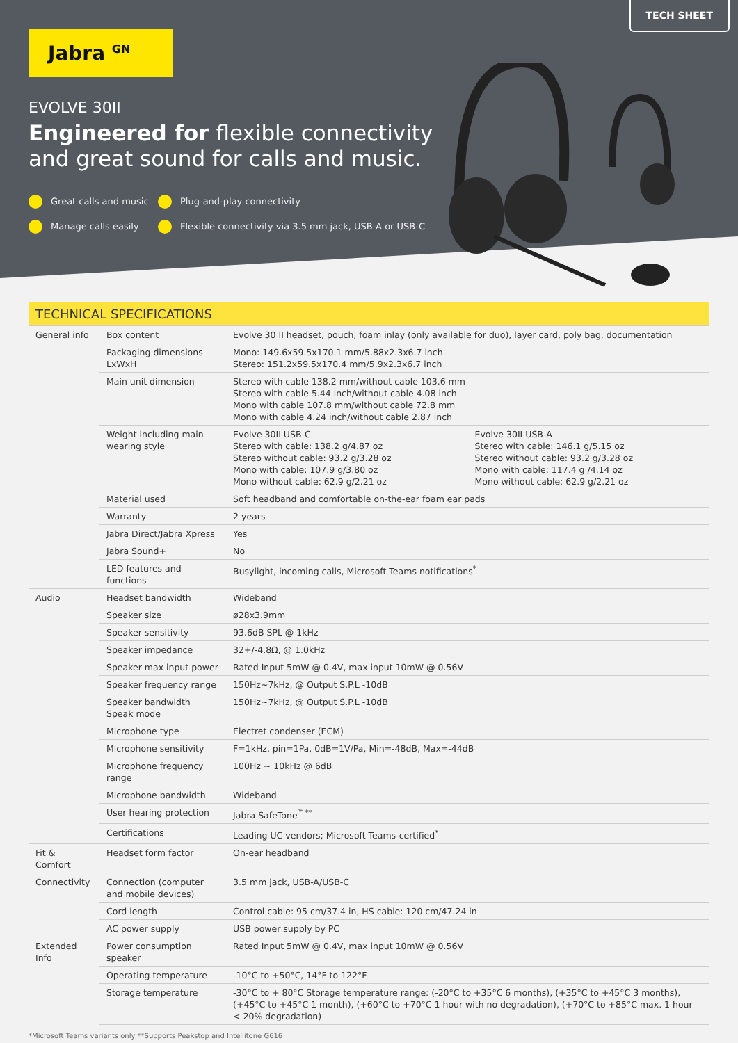TECH SHEET
Jabra <sup>GN</sup>
EVOLVE 30II
Engineered for flexible connectivity
and great sound for calls and music.
Great calls and music Plug-and-play connectivity Manage calls easily Flexible connectivity via 3.5 mm jack, USB-A or USB-C
TECHNICAL SPECIFICATIONS
| General info | Box content | Evolve 30 II headset, pouch, foam inlay (only available for duo), layer card, poly bag, documentation | |
| | Packaging dimensions LxWxH | Mono: 149.6x59.5x170.1 mm/5.88x2.3x6.7 inch Stereo: 151.2x59.5x170.4 mm/5.9x2.3x6.7 inch | |
| | Main unit dimension | Stereo with cable 138.2 mm/without cable 103.6 mm Stereo with cable 5.44 inch/without cable 4.08 inch Mono with cable 107.8 mm/without cable 72.8 mm Mono with cable 4.24 inch/without cable 2.87 inch | |
| | Weight including main wearing style | Evolve 30II USB-C Stereo with cable: 138.2 g/4.87 oz Stereo without cable: 93.2 g/3.28 oz Mono with cable: 107.9 g/3.80 oz Mono without cable: 62.9 g/2.21 oz | Evolve 30II USB-A Stereo with cable: 146.1 g/5.15 oz Stereo without cable: 93.2 g/3.28 oz Mono with cable: 117.4 g /4.14 oz Mono without cable: 62.9 g/2.21 oz |
| | Material used | Soft headband and comfortable on-the-ear foam ear pads | |
| | Warranty | 2 years | |
| | Jabra Direct/Jabra Xpress | Yes | |
| | Jabra Sound+ | No | |
| | LED features and functions | Busylight, incoming calls, Microsoft Teams notifications<sup>*</sup> | |
| Audio | Headset bandwidth | Wideband | |
| | Speaker size | ø28x3.9mm | |
| | Speaker sensitivity | 93.6dB SPL @ 1kHz | |
| | Speaker impedance | 32+/-4.8Ω, @ 1.0kHz | |
| | Speaker max input power | Rated Input 5mW @ 0.4V, max input 10mW @ 0.56V | |
| | Speaker frequency range | 150Hz~7kHz, @ Output S.P.L -10dB | |
| | Speaker bandwidth Speak mode | 150Hz~7kHz, @ Output S.P.L -10dB | |
| | Microphone type | Electret condenser (ECM) | |
| | Microphone sensitivity | F=1kHz, pin=1Pa, 0dB=1V/Pa, Min=-48dB, Max=-44dB | |
| | Microphone frequency range | 100Hz ~ 10kHz @ 6dB | |
| | Microphone bandwidth | Wideband | |
| | User hearing protection | Jabra SafeTone<sup>™**</sup> | |
| | Certifications | Leading UC vendors; Microsoft Teams-certified<sup>*</sup> | |
| Fit & Comfort | Headset form factor | On-ear headband | |
| Connectivity | Connection (computer and mobile devices) | 3.5 mm jack, USB-A/USB-C | |
| | Cord length | Control cable: 95 cm/37.4 in, HS cable: 120 cm/47.24 in | |
| | AC power supply | USB power supply by PC | |
| Extended Info | Power consumption speaker | Rated Input 5mW @ 0.4V, max input 10mW @ 0.56V | |
| | Operating temperature | -10°C to +50°C, 14°F to 122°F | |
| | Storage temperature | -30°C to + 80°C Storage temperature range: (-20°C to +35°C 6 months), (+35°C to +45°C 3 months), (+45°C to +45°C 1 month), (+60°C to +70°C 1 hour with no degradation), (+70°C to +85°C max. 1 hour < 20% degradation) | |
*Microsoft Teams variants only **Supports Peakstop and Intellitone G616